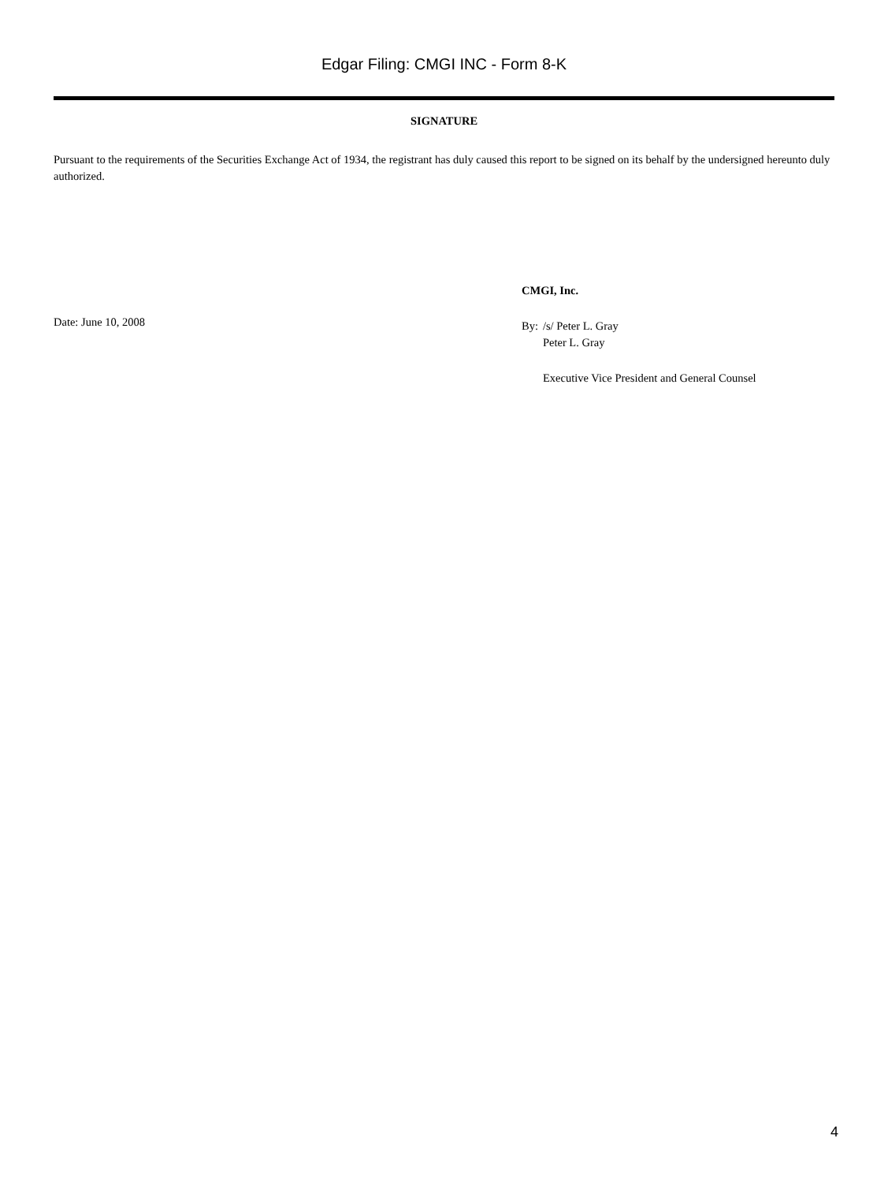Edgar Filing: CMGI INC - Form 8-K
SIGNATURE
Pursuant to the requirements of the Securities Exchange Act of 1934, the registrant has duly caused this report to be signed on its behalf by the undersigned hereunto duly authorized.
Date: June 10, 2008
CMGI, Inc.
| By: | /s/ Peter L. Gray Peter L. Gray |
| | Executive Vice President and General Counsel |
4